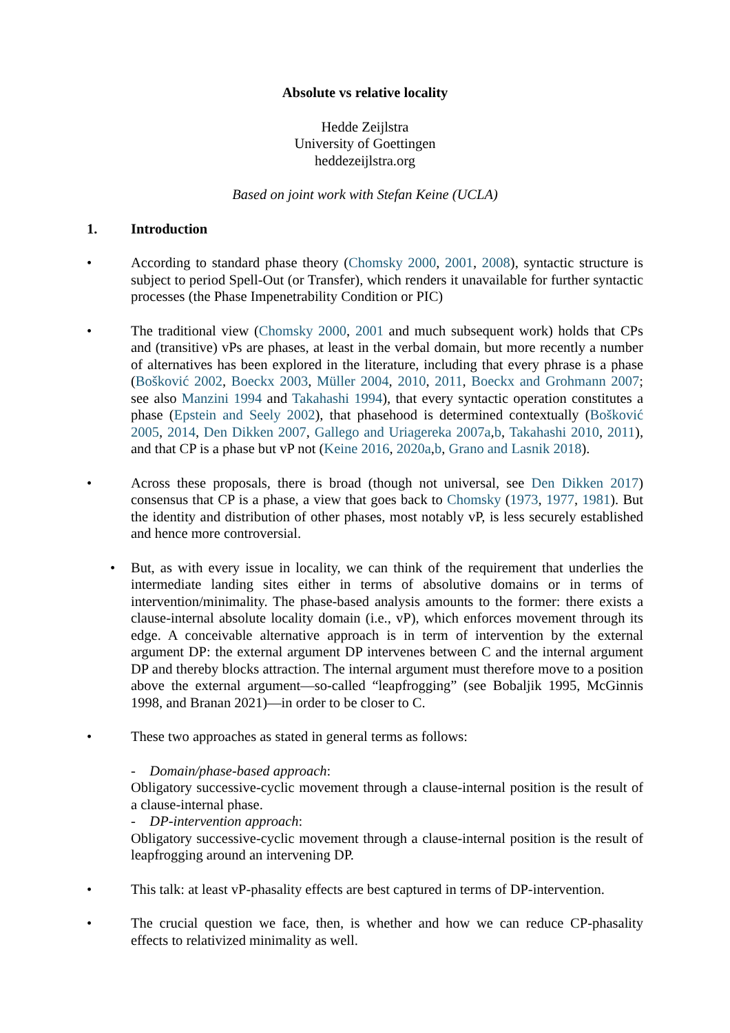Absolute vs relative locality
Hedde Zeijlstra
University of Goettingen
heddezeijlstra.org
Based on joint work with Stefan Keine (UCLA)
1. Introduction
• According to standard phase theory (Chomsky 2000, 2001, 2008), syntactic structure is subject to period Spell-Out (or Transfer), which renders it unavailable for further syntactic processes (the Phase Impenetrability Condition or PIC)
• The traditional view (Chomsky 2000, 2001 and much subsequent work) holds that CPs and (transitive) vPs are phases, at least in the verbal domain, but more recently a number of alternatives has been explored in the literature, including that every phrase is a phase (Bošković 2002, Boeckx 2003, Müller 2004, 2010, 2011, Boeckx and Grohmann 2007; see also Manzini 1994 and Takahashi 1994), that every syntactic operation constitutes a phase (Epstein and Seely 2002), that phasehood is determined contextually (Bošković 2005, 2014, Den Dikken 2007, Gallego and Uriagereka 2007a,b, Takahashi 2010, 2011), and that CP is a phase but vP not (Keine 2016, 2020a,b, Grano and Lasnik 2018).
• Across these proposals, there is broad (though not universal, see Den Dikken 2017) consensus that CP is a phase, a view that goes back to Chomsky (1973, 1977, 1981). But the identity and distribution of other phases, most notably vP, is less securely established and hence more controversial.
• But, as with every issue in locality, we can think of the requirement that underlies the intermediate landing sites either in terms of absolutive domains or in terms of intervention/minimality. The phase-based analysis amounts to the former: there exists a clause-internal absolute locality domain (i.e., vP), which enforces movement through its edge. A conceivable alternative approach is in term of intervention by the external argument DP: the external argument DP intervenes between C and the internal argument DP and thereby blocks attraction. The internal argument must therefore move to a position above the external argument—so-called “leapfrogging” (see Bobaljik 1995, McGinnis 1998, and Branan 2021)—in order to be closer to C.
• These two approaches as stated in general terms as follows:
- Domain/phase-based approach:
Obligatory successive-cyclic movement through a clause-internal position is the result of a clause-internal phase.
- DP-intervention approach:
Obligatory successive-cyclic movement through a clause-internal position is the result of leapfrogging around an intervening DP.
• This talk: at least vP-phasality effects are best captured in terms of DP-intervention.
• The crucial question we face, then, is whether and how we can reduce CP-phasality effects to relativized minimality as well.